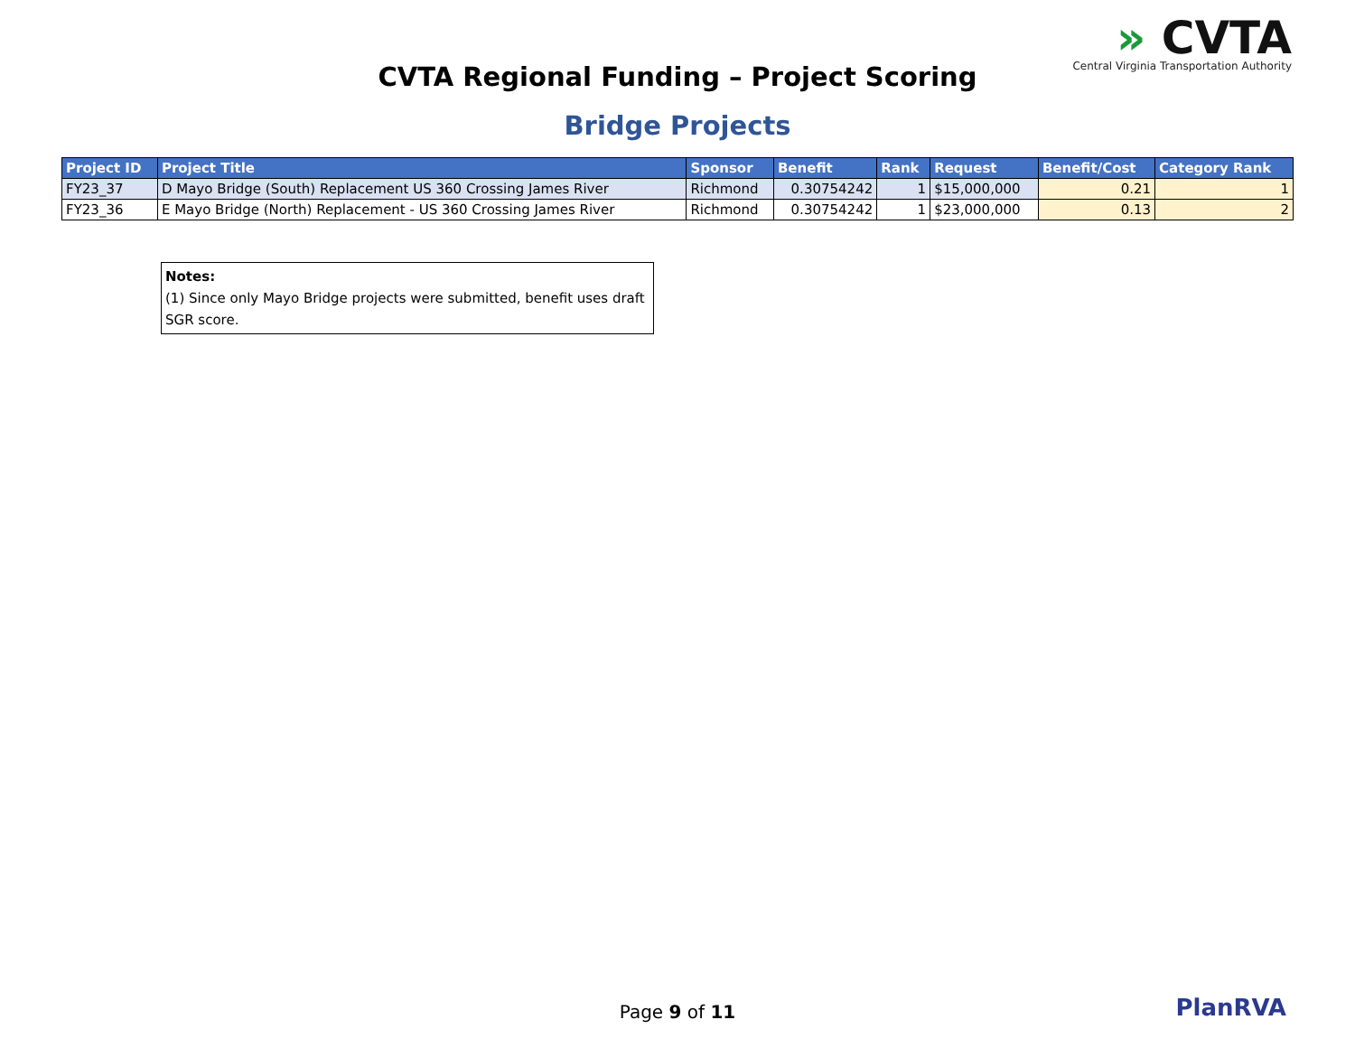» CVTA
Central Virginia Transportation Authority
CVTA Regional Funding – Project Scoring
Bridge Projects
| Project ID | Project Title | Sponsor | Benefit | Rank | Request | Benefit/Cost | Category Rank |
| --- | --- | --- | --- | --- | --- | --- | --- |
| FY23_37 | D Mayo Bridge (South) Replacement US 360 Crossing James River | Richmond | 0.30754242 | 1 | $15,000,000 | 0.21 | 1 |
| FY23_36 | E Mayo Bridge (North) Replacement - US 360 Crossing James River | Richmond | 0.30754242 | 1 | $23,000,000 | 0.13 | 2 |
Notes:
(1) Since only Mayo Bridge projects were submitted, benefit uses draft SGR score.
Page 9 of 11 PlanRVA